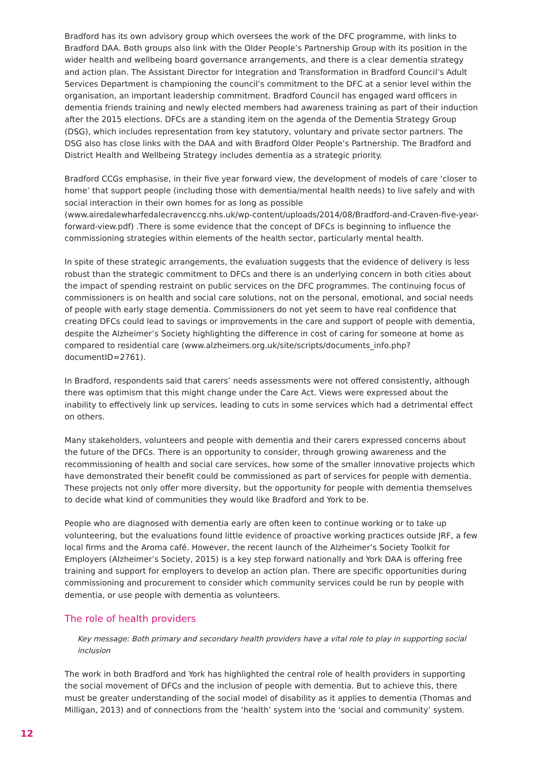Bradford has its own advisory group which oversees the work of the DFC programme, with links to Bradford DAA. Both groups also link with the Older People’s Partnership Group with its position in the wider health and wellbeing board governance arrangements, and there is a clear dementia strategy and action plan. The Assistant Director for Integration and Transformation in Bradford Council’s Adult Services Department is championing the council’s commitment to the DFC at a senior level within the organisation, an important leadership commitment. Bradford Council has engaged ward officers in dementia friends training and newly elected members had awareness training as part of their induction after the 2015 elections. DFCs are a standing item on the agenda of the Dementia Strategy Group (DSG), which includes representation from key statutory, voluntary and private sector partners. The DSG also has close links with the DAA and with Bradford Older People’s Partnership. The Bradford and District Health and Wellbeing Strategy includes dementia as a strategic priority.
Bradford CCGs emphasise, in their five year forward view, the development of models of care ‘closer to home’ that support people (including those with dementia/mental health needs) to live safely and with social interaction in their own homes for as long as possible (www.airedalewharfedalecravenccg.nhs.uk/wp-content/uploads/2014/08/Bradford-and-Craven-five-year-forward-view.pdf) .There is some evidence that the concept of DFCs is beginning to influence the commissioning strategies within elements of the health sector, particularly mental health.
In spite of these strategic arrangements, the evaluation suggests that the evidence of delivery is less robust than the strategic commitment to DFCs and there is an underlying concern in both cities about the impact of spending restraint on public services on the DFC programmes. The continuing focus of commissioners is on health and social care solutions, not on the personal, emotional, and social needs of people with early stage dementia. Commissioners do not yet seem to have real confidence that creating DFCs could lead to savings or improvements in the care and support of people with dementia, despite the Alzheimer’s Society highlighting the difference in cost of caring for someone at home as compared to residential care (www.alzheimers.org.uk/site/scripts/documents_info.php?documentID=2761).
In Bradford, respondents said that carers’ needs assessments were not offered consistently, although there was optimism that this might change under the Care Act. Views were expressed about the inability to effectively link up services, leading to cuts in some services which had a detrimental effect on others.
Many stakeholders, volunteers and people with dementia and their carers expressed concerns about the future of the DFCs. There is an opportunity to consider, through growing awareness and the recommissioning of health and social care services, how some of the smaller innovative projects which have demonstrated their benefit could be commissioned as part of services for people with dementia. These projects not only offer more diversity, but the opportunity for people with dementia themselves to decide what kind of communities they would like Bradford and York to be.
People who are diagnosed with dementia early are often keen to continue working or to take up volunteering, but the evaluations found little evidence of proactive working practices outside JRF, a few local firms and the Aroma café. However, the recent launch of the Alzheimer’s Society Toolkit for Employers (Alzheimer’s Society, 2015) is a key step forward nationally and York DAA is offering free training and support for employers to develop an action plan. There are specific opportunities during commissioning and procurement to consider which community services could be run by people with dementia, or use people with dementia as volunteers.
The role of health providers
Key message: Both primary and secondary health providers have a vital role to play in supporting social inclusion
The work in both Bradford and York has highlighted the central role of health providers in supporting the social movement of DFCs and the inclusion of people with dementia. But to achieve this, there must be greater understanding of the social model of disability as it applies to dementia (Thomas and Milligan, 2013) and of connections from the ‘health’ system into the ‘social and community’ system.
12